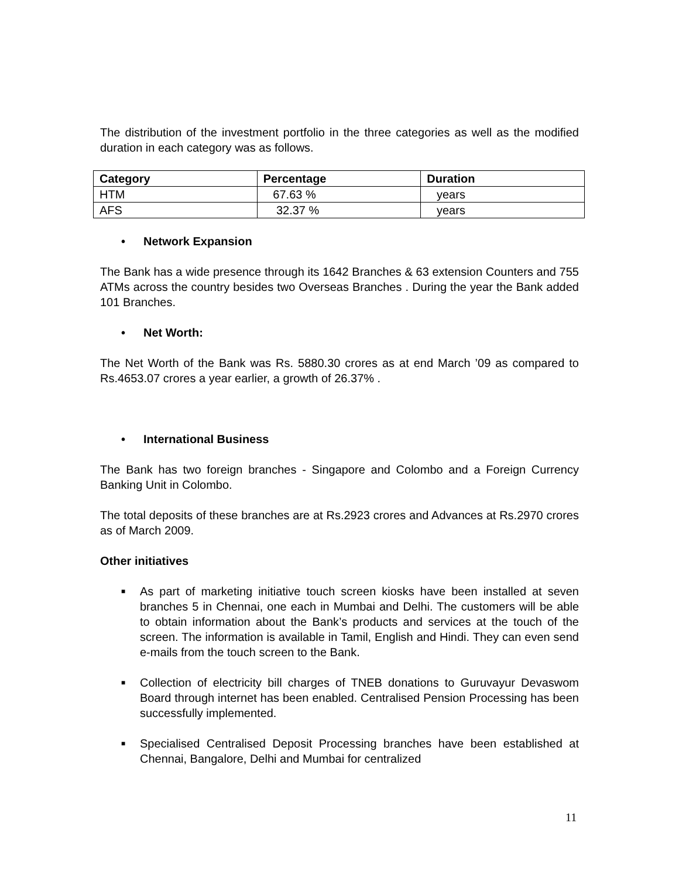The distribution of the investment portfolio in the three categories as well as the modified duration in each category was as follows.
| Category | Percentage | Duration |
| --- | --- | --- |
| HTM | 67.63 % | years |
| AFS | 32.37 % | years |
• Network Expansion
The Bank has a wide presence through its 1642 Branches & 63 extension Counters and 755 ATMs across the country besides two Overseas Branches . During the year the Bank added 101 Branches.
• Net Worth:
The Net Worth of the Bank was Rs. 5880.30 crores as at end March ’09 as compared to Rs.4653.07 crores a year earlier, a growth of 26.37% .
• International Business
The Bank has two foreign branches - Singapore and Colombo and a Foreign Currency Banking Unit in Colombo.
The total deposits of these branches are at Rs.2923 crores and Advances at Rs.2970 crores as of March 2009.
Other initiatives
■
As part of marketing initiative touch screen kiosks have been installed at seven branches 5 in Chennai, one each in Mumbai and Delhi. The customers will be able to obtain information about the Bank’s products and services at the touch of the screen. The information is available in Tamil, English and Hindi. They can even send e-mails from the touch screen to the Bank.
■
Collection of electricity bill charges of TNEB donations to Guruvayur Devaswom Board through internet has been enabled. Centralised Pension Processing has been successfully implemented.
■
Specialised Centralised Deposit Processing branches have been established at Chennai, Bangalore, Delhi and Mumbai for centralized
11